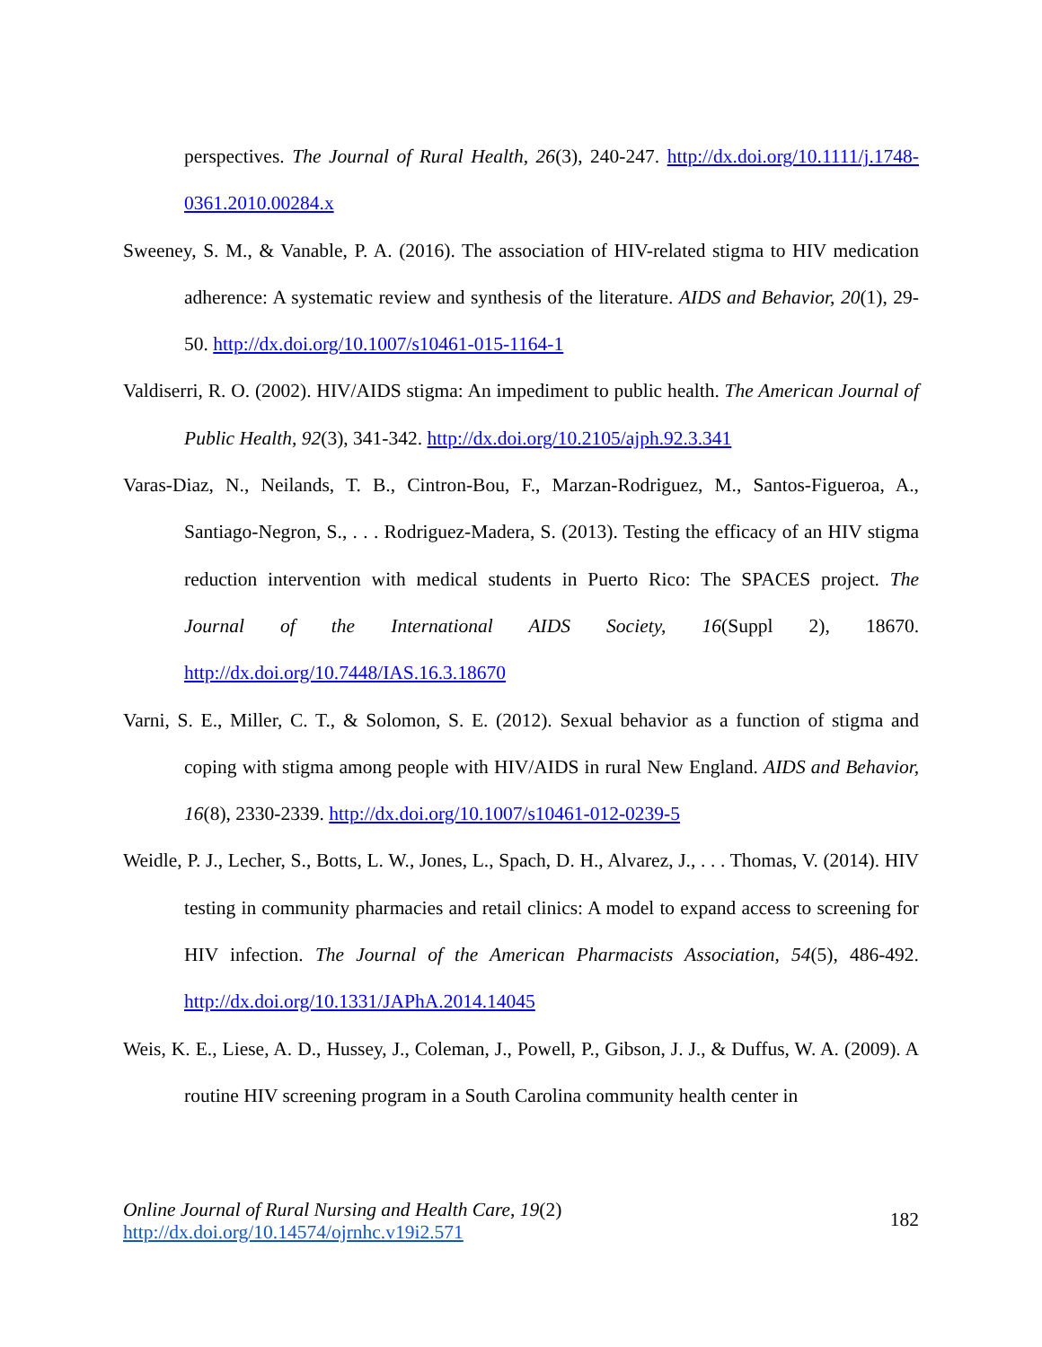perspectives. The Journal of Rural Health, 26(3), 240-247. http://dx.doi.org/10.1111/j.1748-0361.2010.00284.x
Sweeney, S. M., & Vanable, P. A. (2016). The association of HIV-related stigma to HIV medication adherence: A systematic review and synthesis of the literature. AIDS and Behavior, 20(1), 29-50. http://dx.doi.org/10.1007/s10461-015-1164-1
Valdiserri, R. O. (2002). HIV/AIDS stigma: An impediment to public health. The American Journal of Public Health, 92(3), 341-342. http://dx.doi.org/10.2105/ajph.92.3.341
Varas-Diaz, N., Neilands, T. B., Cintron-Bou, F., Marzan-Rodriguez, M., Santos-Figueroa, A., Santiago-Negron, S., . . . Rodriguez-Madera, S. (2013). Testing the efficacy of an HIV stigma reduction intervention with medical students in Puerto Rico: The SPACES project. The Journal of the International AIDS Society, 16(Suppl 2), 18670. http://dx.doi.org/10.7448/IAS.16.3.18670
Varni, S. E., Miller, C. T., & Solomon, S. E. (2012). Sexual behavior as a function of stigma and coping with stigma among people with HIV/AIDS in rural New England. AIDS and Behavior, 16(8), 2330-2339. http://dx.doi.org/10.1007/s10461-012-0239-5
Weidle, P. J., Lecher, S., Botts, L. W., Jones, L., Spach, D. H., Alvarez, J., . . . Thomas, V. (2014). HIV testing in community pharmacies and retail clinics: A model to expand access to screening for HIV infection. The Journal of the American Pharmacists Association, 54(5), 486-492. http://dx.doi.org/10.1331/JAPhA.2014.14045
Weis, K. E., Liese, A. D., Hussey, J., Coleman, J., Powell, P., Gibson, J. J., & Duffus, W. A. (2009). A routine HIV screening program in a South Carolina community health center in
Online Journal of Rural Nursing and Health Care, 19(2)
http://dx.doi.org/10.14574/ojrnhc.v19i2.571
182